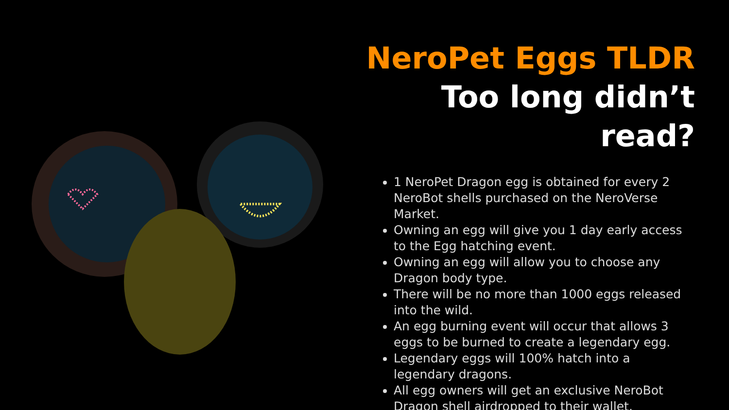NeroPet Eggs TLDR
Too long didn’t read?
1 NeroPet Dragon egg is obtained for every 2 NeroBot shells purchased on the NeroVerse Market.
Owning an egg will give you 1 day early access to the Egg hatching event.
Owning an egg will allow you to choose any Dragon body type.
There will be no more than 1000 eggs released into the wild.
An egg burning event will occur that allows 3 eggs to be burned to create a legendary egg.
Legendary eggs will 100% hatch into a legendary dragons.
All egg owners will get an exclusive NeroBot Dragon shell airdropped to their wallet.